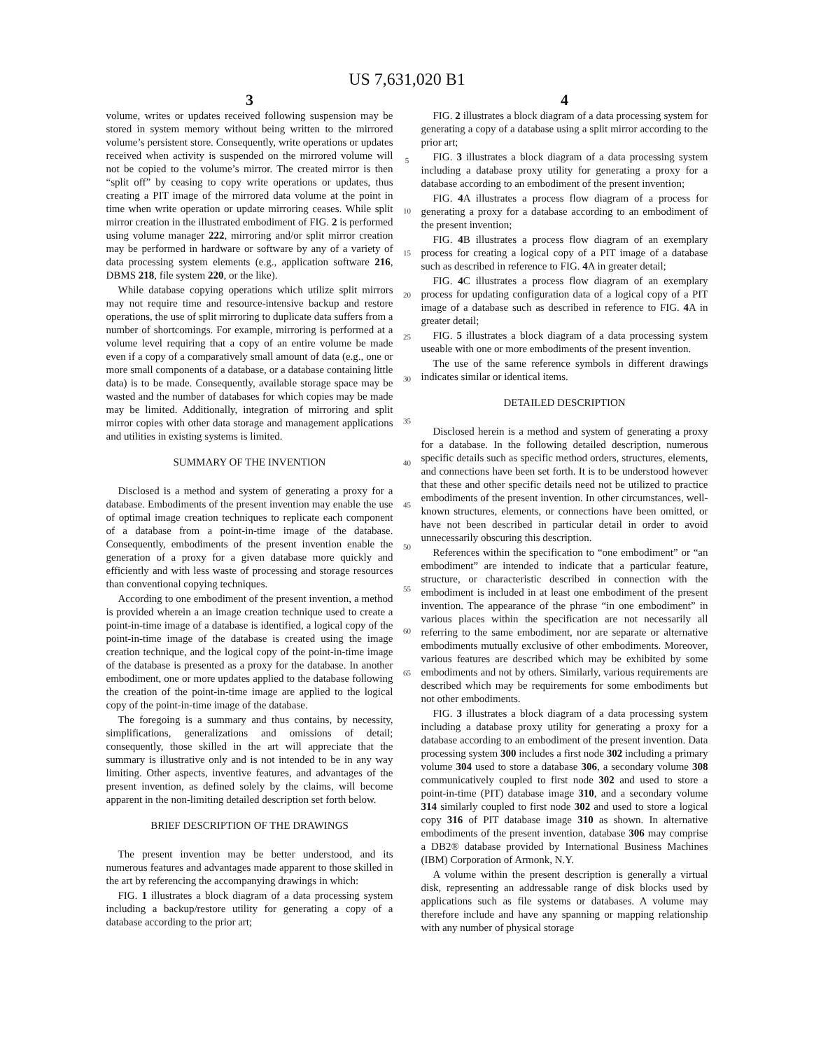US 7,631,020 B1
3
volume, writes or updates received following suspension may be stored in system memory without being written to the mirrored volume’s persistent store. Consequently, write operations or updates received when activity is suspended on the mirrored volume will not be copied to the volume’s mirror. The created mirror is then “split off” by ceasing to copy write operations or updates, thus creating a PIT image of the mirrored data volume at the point in time when write operation or update mirroring ceases. While split mirror creation in the illustrated embodiment of FIG. 2 is performed using volume manager 222, mirroring and/or split mirror creation may be performed in hardware or software by any of a variety of data processing system elements (e.g., application software 216, DBMS 218, file system 220, or the like).
While database copying operations which utilize split mirrors may not require time and resource-intensive backup and restore operations, the use of split mirroring to duplicate data suffers from a number of shortcomings. For example, mirroring is performed at a volume level requiring that a copy of an entire volume be made even if a copy of a comparatively small amount of data (e.g., one or more small components of a database, or a database containing little data) is to be made. Consequently, available storage space may be wasted and the number of databases for which copies may be made may be limited. Additionally, integration of mirroring and split mirror copies with other data storage and management applications and utilities in existing systems is limited.
SUMMARY OF THE INVENTION
Disclosed is a method and system of generating a proxy for a database. Embodiments of the present invention may enable the use of optimal image creation techniques to replicate each component of a database from a point-in-time image of the database. Consequently, embodiments of the present invention enable the generation of a proxy for a given database more quickly and efficiently and with less waste of processing and storage resources than conventional copying techniques.
According to one embodiment of the present invention, a method is provided wherein a an image creation technique used to create a point-in-time image of a database is identified, a logical copy of the point-in-time image of the database is created using the image creation technique, and the logical copy of the point-in-time image of the database is presented as a proxy for the database. In another embodiment, one or more updates applied to the database following the creation of the point-in-time image are applied to the logical copy of the point-in-time image of the database.
The foregoing is a summary and thus contains, by necessity, simplifications, generalizations and omissions of detail; consequently, those skilled in the art will appreciate that the summary is illustrative only and is not intended to be in any way limiting. Other aspects, inventive features, and advantages of the present invention, as defined solely by the claims, will become apparent in the non-limiting detailed description set forth below.
BRIEF DESCRIPTION OF THE DRAWINGS
The present invention may be better understood, and its numerous features and advantages made apparent to those skilled in the art by referencing the accompanying drawings in which:
FIG. 1 illustrates a block diagram of a data processing system including a backup/restore utility for generating a copy of a database according to the prior art;
5
10
15
20
25
30
35
40
45
50
55
60
65
4
FIG. 2 illustrates a block diagram of a data processing system for generating a copy of a database using a split mirror according to the prior art;
FIG. 3 illustrates a block diagram of a data processing system including a database proxy utility for generating a proxy for a database according to an embodiment of the present invention;
FIG. 4 A illustrates a process flow diagram of a process for generating a proxy for a database according to an embodiment of the present invention;
FIG. 4 B illustrates a process flow diagram of an exemplary process for creating a logical copy of a PIT image of a database such as described in reference to FIG. 4 A in greater detail;
FIG. 4 C illustrates a process flow diagram of an exemplary process for updating configuration data of a logical copy of a PIT image of a database such as described in reference to FIG. 4 A in greater detail;
FIG. 5 illustrates a block diagram of a data processing system useable with one or more embodiments of the present invention.
The use of the same reference symbols in different drawings indicates similar or identical items.
DETAILED DESCRIPTION
Disclosed herein is a method and system of generating a proxy for a database. In the following detailed description, numerous specific details such as specific method orders, structures, elements, and connections have been set forth. It is to be understood however that these and other specific details need not be utilized to practice embodiments of the present invention. In other circumstances, well-known structures, elements, or connections have been omitted, or have not been described in particular detail in order to avoid unnecessarily obscuring this description.
References within the specification to “one embodiment” or “an embodiment” are intended to indicate that a particular feature, structure, or characteristic described in connection with the embodiment is included in at least one embodiment of the present invention. The appearance of the phrase “in one embodiment” in various places within the specification are not necessarily all referring to the same embodiment, nor are separate or alternative embodiments mutually exclusive of other embodiments. Moreover, various features are described which may be exhibited by some embodiments and not by others. Similarly, various requirements are described which may be requirements for some embodiments but not other embodiments.
FIG. 3 illustrates a block diagram of a data processing system including a database proxy utility for generating a proxy for a database according to an embodiment of the present invention. Data processing system 300 includes a first node 302 including a primary volume 304 used to store a database 306, a secondary volume 308 communicatively coupled to first node 302 and used to store a point-in-time (PIT) database image 310, and a secondary volume 314 similarly coupled to first node 302 and used to store a logical copy 316 of PIT database image 310 as shown. In alternative embodiments of the present invention, database 306 may comprise a DB2® database provided by International Business Machines (IBM) Corporation of Armonk, N.Y.
A volume within the present description is generally a virtual disk, representing an addressable range of disk blocks used by applications such as file systems or databases. A volume may therefore include and have any spanning or mapping relationship with any number of physical storage